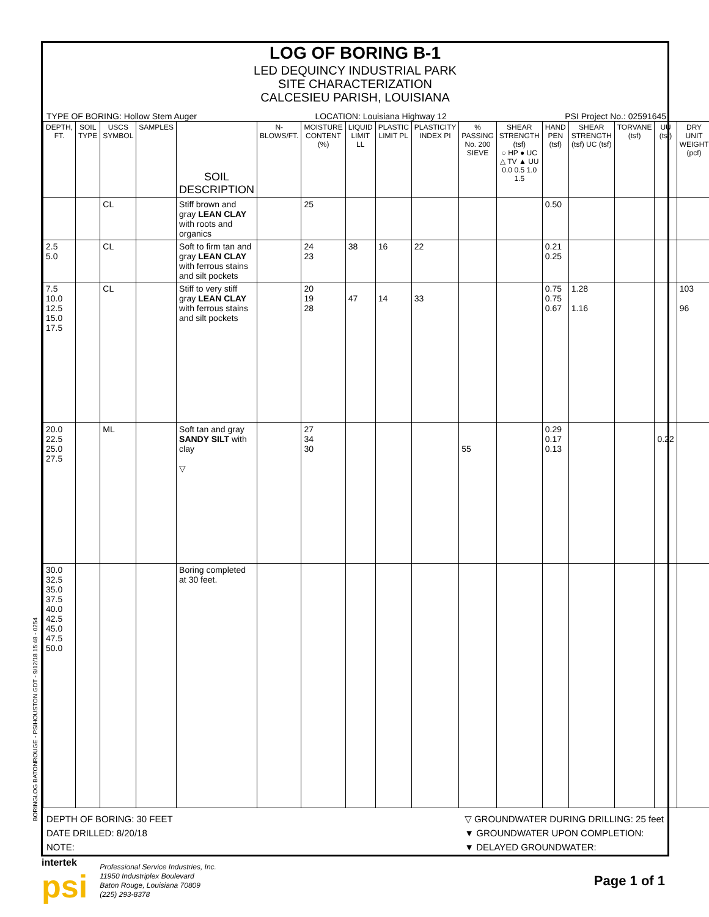BORINGLOG BATONROUGE - PSIHOUSTON.GDT - 9/12/18 15:48 - 0254
LOG OF BORING B-1
LED DEQUINCY INDUSTRIAL PARK
SITE CHARACTERIZATION
CALCESIEU PARISH, LOUISIANA
TYPE OF BORING: Hollow Stem Auger LOCATION: Louisiana Highway 12 PSI Project No.: 02591645
| DEPTH, FT. | SOIL TYPE | USCS SYMBOL | SAMPLES | SOIL DESCRIPTION | N-BLOWS/FT. | MOISTURE CONTENT (%) | LIQUID LIMIT LL | PLASTIC LIMIT PL | PLASTICITY INDEX PI | % PASSING No. 200 SIEVE | SHEAR STRENGTH (tsf) ○ HP ● UC △ TV ▲ UU 0.0 0.5 1.0 1.5 | HAND PEN (tsf) | SHEAR STRENGTH (tsf) UC (tsf) | TORVANE (tsf) | UU (tsf) | DRY UNIT WEIGHT (pcf) |
| --- | --- | --- | --- | --- | --- | --- | --- | --- | --- | --- | --- | --- | --- | --- | --- | --- |
| | | CL | | Stiff brown and gray LEAN CLAY with roots and organics | | 25 | | | | | | 0.50 | | | | |
| 2.5 5.0 | | CL | | Soft to firm tan and gray LEAN CLAY with ferrous stains and silt pockets | | 24 23 | 38 | 16 | 22 | | | 0.21 0.25 | | | | |
| 7.5 10.0 12.5 15.0 17.5 | | CL | | Stiff to very stiff gray LEAN CLAY with ferrous stains and silt pockets | | 20 19 28 | 47 | 14 | 33 | | | 0.75 0.75 0.67 | 1.28 1.16 | | | 103 96 |
| 20.0 22.5 25.0 27.5 | | ML | | Soft tan and gray SANDY SILT with clay ▽ | | 27 34 30 | | | | 55 | | 0.29 0.17 0.13 | | | 0.22 | |
| 30.0 32.5 35.0 37.5 40.0 42.5 45.0 47.5 50.0 | | | | Boring completed at 30 feet. | | | | | | | | | | | | |
DEPTH OF BORING: 30 FEET
DATE DRILLED: 8/20/18
NOTE:
▽ GROUNDWATER DURING DRILLING: 25 feet
▼ GROUNDWATER UPON COMPLETION:
▼ DELAYED GROUNDWATER:
intertek
psi
Professional Service Industries, Inc.
11950 Industriplex Boulevard
Baton Rouge, Louisiana 70809
(225) 293-8378
Page 1 of 1